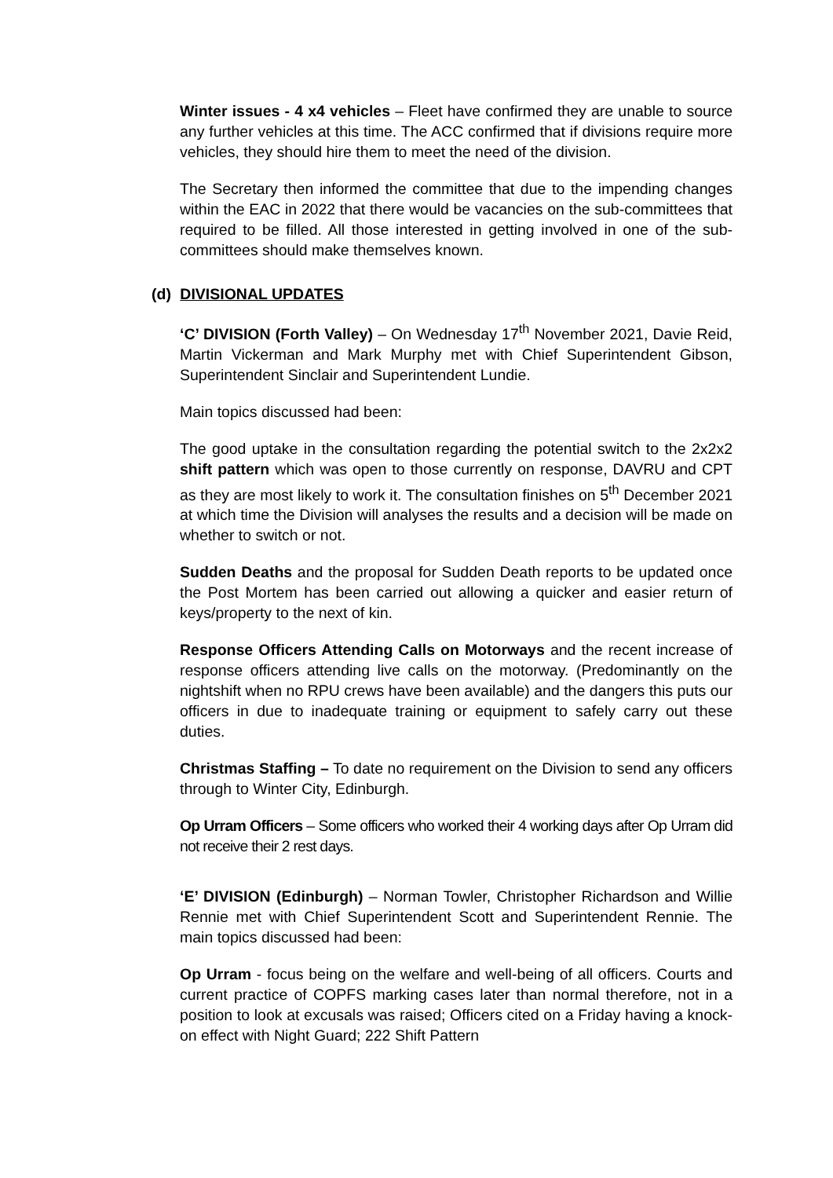Winter issues - 4 x4 vehicles – Fleet have confirmed they are unable to source any further vehicles at this time. The ACC confirmed that if divisions require more vehicles, they should hire them to meet the need of the division.
The Secretary then informed the committee that due to the impending changes within the EAC in 2022 that there would be vacancies on the sub-committees that required to be filled. All those interested in getting involved in one of the sub-committees should make themselves known.
(d) DIVISIONAL UPDATES
‘C’ DIVISION (Forth Valley) – On Wednesday 17<sup>th</sup> November 2021, Davie Reid, Martin Vickerman and Mark Murphy met with Chief Superintendent Gibson, Superintendent Sinclair and Superintendent Lundie.
Main topics discussed had been:
The good uptake in the consultation regarding the potential switch to the 2x2x2 shift pattern which was open to those currently on response, DAVRU and CPT as they are most likely to work it. The consultation finishes on 5<sup>th</sup> December 2021 at which time the Division will analyses the results and a decision will be made on whether to switch or not.
Sudden Deaths and the proposal for Sudden Death reports to be updated once the Post Mortem has been carried out allowing a quicker and easier return of keys/property to the next of kin.
Response Officers Attending Calls on Motorways and the recent increase of response officers attending live calls on the motorway. (Predominantly on the nightshift when no RPU crews have been available) and the dangers this puts our officers in due to inadequate training or equipment to safely carry out these duties.
Christmas Staffing – To date no requirement on the Division to send any officers through to Winter City, Edinburgh.
Op Urram Officers – Some officers who worked their 4 working days after Op Urram did not receive their 2 rest days.
‘E’ DIVISION (Edinburgh) – Norman Towler, Christopher Richardson and Willie Rennie met with Chief Superintendent Scott and Superintendent Rennie. The main topics discussed had been:
Op Urram - focus being on the welfare and well-being of all officers. Courts and current practice of COPFS marking cases later than normal therefore, not in a position to look at excusals was raised; Officers cited on a Friday having a knock-on effect with Night Guard; 222 Shift Pattern